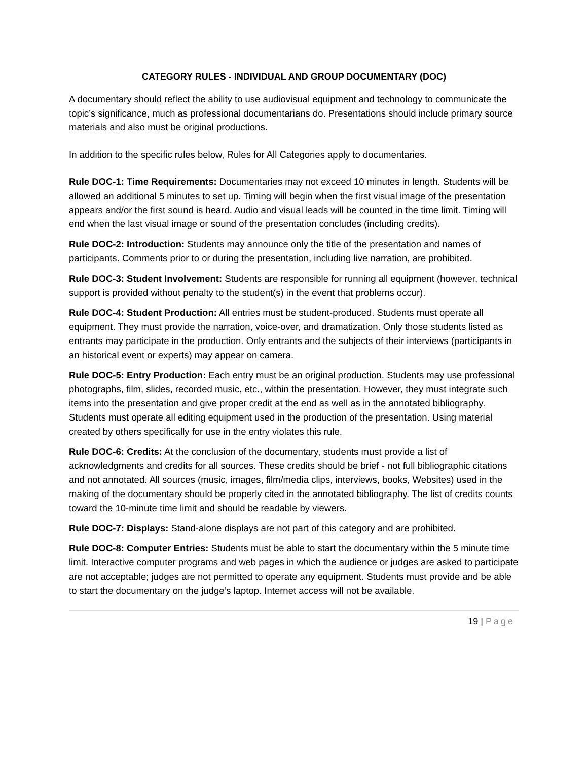CATEGORY RULES - INDIVIDUAL AND GROUP DOCUMENTARY (DOC)
A documentary should reflect the ability to use audiovisual equipment and technology to communicate the topic’s significance, much as professional documentarians do. Presentations should include primary source materials and also must be original productions.
In addition to the specific rules below, Rules for All Categories apply to documentaries.
Rule DOC-1: Time Requirements: Documentaries may not exceed 10 minutes in length. Students will be allowed an additional 5 minutes to set up. Timing will begin when the first visual image of the presentation appears and/or the first sound is heard. Audio and visual leads will be counted in the time limit. Timing will end when the last visual image or sound of the presentation concludes (including credits).
Rule DOC-2: Introduction: Students may announce only the title of the presentation and names of participants. Comments prior to or during the presentation, including live narration, are prohibited.
Rule DOC-3: Student Involvement: Students are responsible for running all equipment (however, technical support is provided without penalty to the student(s) in the event that problems occur).
Rule DOC-4: Student Production: All entries must be student-produced. Students must operate all equipment. They must provide the narration, voice-over, and dramatization. Only those students listed as entrants may participate in the production. Only entrants and the subjects of their interviews (participants in an historical event or experts) may appear on camera.
Rule DOC-5: Entry Production: Each entry must be an original production. Students may use professional photographs, film, slides, recorded music, etc., within the presentation. However, they must integrate such items into the presentation and give proper credit at the end as well as in the annotated bibliography. Students must operate all editing equipment used in the production of the presentation. Using material created by others specifically for use in the entry violates this rule.
Rule DOC-6: Credits: At the conclusion of the documentary, students must provide a list of acknowledgments and credits for all sources. These credits should be brief - not full bibliographic citations and not annotated. All sources (music, images, film/media clips, interviews, books, Websites) used in the making of the documentary should be properly cited in the annotated bibliography. The list of credits counts toward the 10-minute time limit and should be readable by viewers.
Rule DOC-7: Displays: Stand-alone displays are not part of this category and are prohibited.
Rule DOC-8: Computer Entries: Students must be able to start the documentary within the 5 minute time limit. Interactive computer programs and web pages in which the audience or judges are asked to participate are not acceptable; judges are not permitted to operate any equipment. Students must provide and be able to start the documentary on the judge’s laptop. Internet access will not be available.
19 | Page